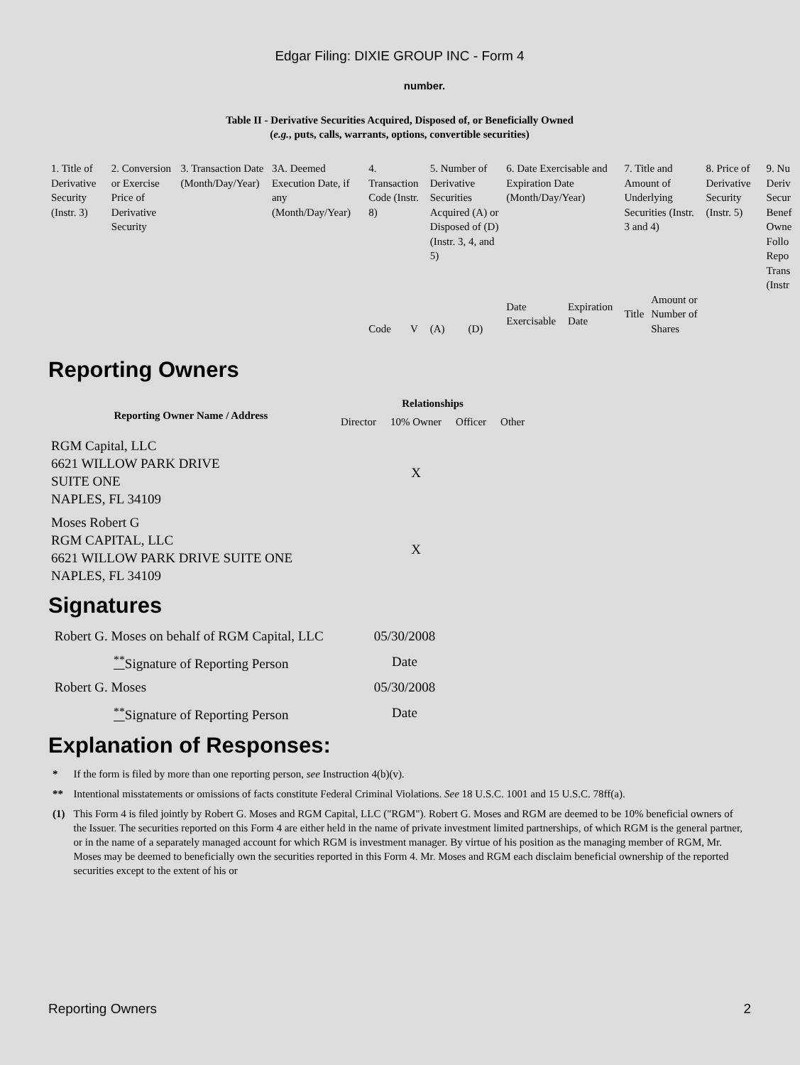Edgar Filing: DIXIE GROUP INC - Form 4
number.
Table II - Derivative Securities Acquired, Disposed of, or Beneficially Owned
(e.g., puts, calls, warrants, options, convertible securities)
| 1. Title of Derivative Security (Instr. 3) | 2. Conversion or Exercise Price of Derivative Security | 3. Transaction Date (Month/Day/Year) | 3A. Deemed Execution Date, if any (Month/Day/Year) | 4. Transaction Code (Instr. 8) | | 5. Number of Derivative Securities Acquired (A) or Disposed of (D) (Instr. 3, 4, and 5) | | 6. Date Exercisable and Expiration Date (Month/Day/Year) | | 7. Title and Amount of Underlying Securities (Instr. 3 and 4) | | 8. Price of Derivative Security (Instr. 5) | 9. Nu Deriv Secur Benef Owne Follo Repo Trans (Instr |
| | | | | Code | V | (A) | (D) | Date Exercisable | Expiration Date | Title | Amount or Number of Shares | | |
Reporting Owners
| Reporting Owner Name / Address | Relationships | | | |
| --- | --- | --- | --- | --- |
| | Director | 10% Owner | Officer | Other |
| RGM Capital, LLC 6621 WILLOW PARK DRIVE SUITE ONE NAPLES, FL 34109 | | X | | |
| Moses Robert G RGM CAPITAL, LLC 6621 WILLOW PARK DRIVE SUITE ONE NAPLES, FL 34109 | | X | | |
Signatures
| Robert G. Moses on behalf of RGM Capital, LLC | 05/30/2008 |
| <sup>**</sup> Signature of Reporting Person | Date |
| Robert G. Moses | 05/30/2008 |
| <sup>**</sup> Signature of Reporting Person | Date |
Explanation of Responses:
| * | If the form is filed by more than one reporting person, see Instruction 4(b)(v). |
| ** | Intentional misstatements or omissions of facts constitute Federal Criminal Violations. See 18 U.S.C. 1001 and 15 U.S.C. 78ff(a). |
| (1) | This Form 4 is filed jointly by Robert G. Moses and RGM Capital, LLC ("RGM"). Robert G. Moses and RGM are deemed to be 10% beneficial owners of the Issuer. The securities reported on this Form 4 are either held in the name of private investment limited partnerships, of which RGM is the general partner, or in the name of a separately managed account for which RGM is investment manager. By virtue of his position as the managing member of RGM, Mr. Moses may be deemed to beneficially own the securities reported in this Form 4. Mr. Moses and RGM each disclaim beneficial ownership of the reported securities except to the extent of his or |
Reporting Owners 2